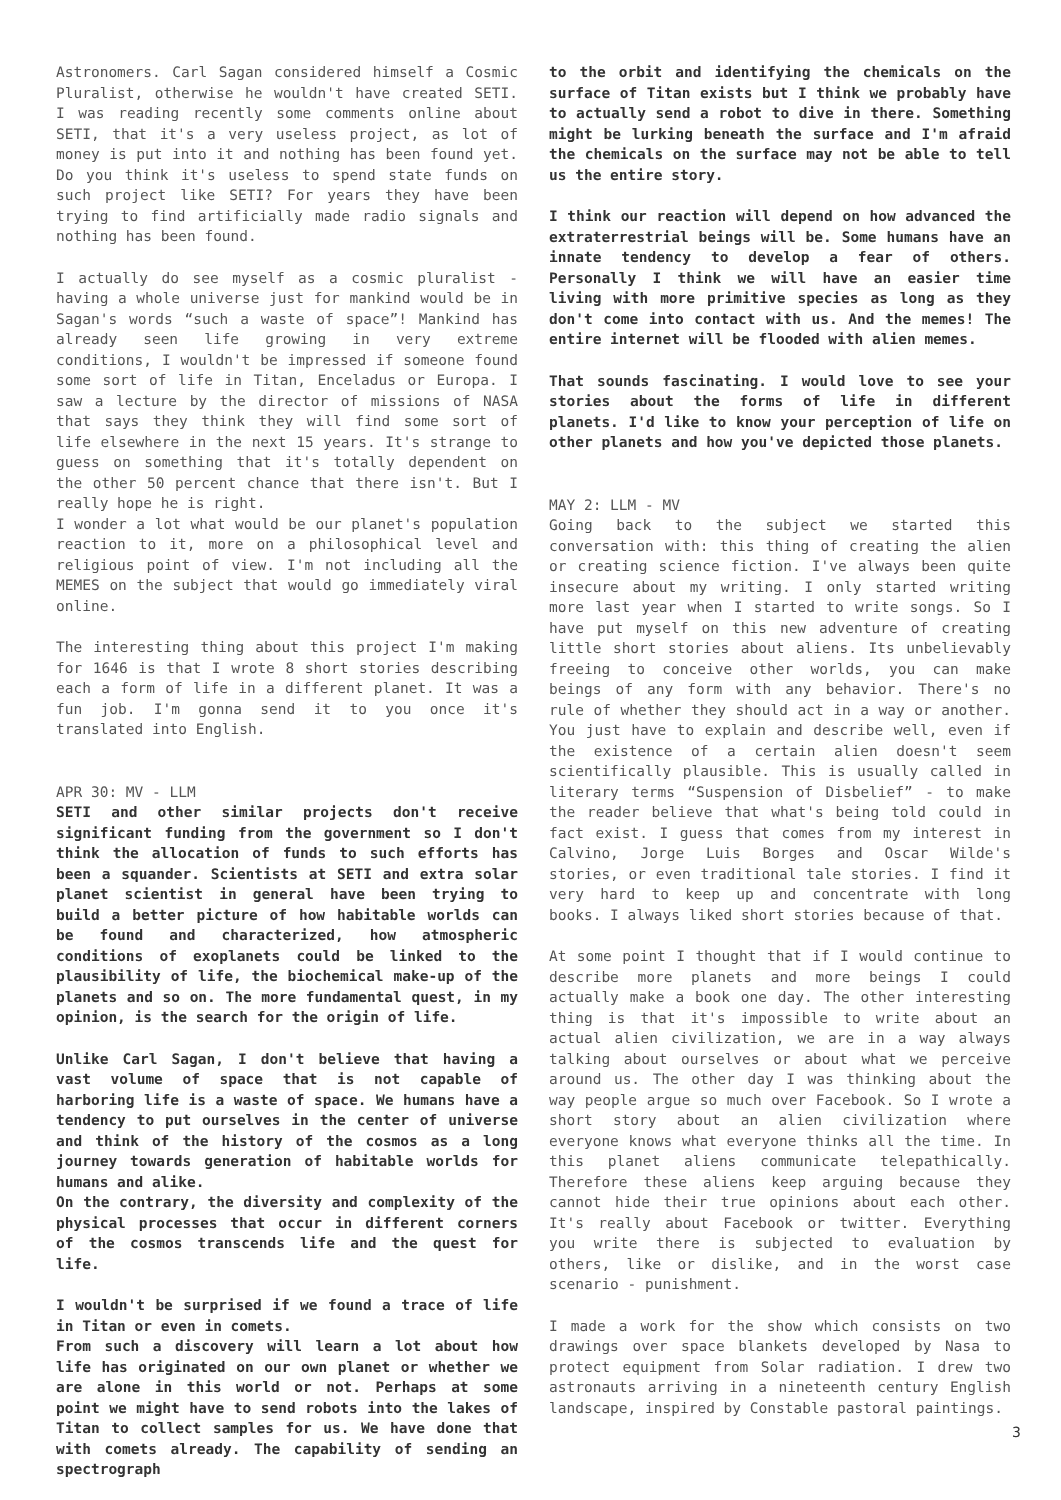Astronomers. Carl Sagan considered himself a Cosmic Pluralist, otherwise he wouldn't have created SETI. I was reading recently some comments online about SETI, that it's a very useless project, as lot of money is put into it and nothing has been found yet. Do you think it's useless to spend state funds on such project like SETI? For years they have been trying to find artificially made radio signals and nothing has been found.
I actually do see myself as a cosmic pluralist - having a whole universe just for mankind would be in Sagan's words “such a waste of space”! Mankind has already seen life growing in very extreme conditions, I wouldn't be impressed if someone found some sort of life in Titan, Enceladus or Europa. I saw a lecture by the director of missions of NASA that says they think they will find some sort of life elsewhere in the next 15 years. It's strange to guess on something that it's totally dependent on the other 50 percent chance that there isn't. But I really hope he is right.
I wonder a lot what would be our planet's population reaction to it, more on a philosophical level and religious point of view. I'm not including all the MEMES on the subject that would go immediately viral online.
The interesting thing about this project I'm making for 1646 is that I wrote 8 short stories describing each a form of life in a different planet. It was a fun job. I'm gonna send it to you once it's translated into English.
APR 30: MV - LLM
SETI and other similar projects don't receive significant funding from the government so I don't think the allocation of funds to such efforts has been a squander. Scientists at SETI and extra solar planet scientist in general have been trying to build a better picture of how habitable worlds can be found and characterized, how atmospheric conditions of exoplanets could be linked to the plausibility of life, the biochemical make-up of the planets and so on. The more fundamental quest, in my opinion, is the search for the origin of life.
Unlike Carl Sagan, I don't believe that having a vast volume of space that is not capable of harboring life is a waste of space. We humans have a tendency to put ourselves in the center of universe and think of the history of the cosmos as a long journey towards generation of habitable worlds for humans and alike.
On the contrary, the diversity and complexity of the physical processes that occur in different corners of the cosmos transcends life and the quest for life.
I wouldn't be surprised if we found a trace of life in Titan or even in comets.
From such a discovery will learn a lot about how life has originated on our own planet or whether we are alone in this world or not. Perhaps at some point we might have to send robots into the lakes of Titan to collect samples for us. We have done that with comets already. The capability of sending an spectrograph
to the orbit and identifying the chemicals on the surface of Titan exists but I think we probably have to actually send a robot to dive in there. Something might be lurking beneath the surface and I'm afraid the chemicals on the surface may not be able to tell us the entire story.
I think our reaction will depend on how advanced the extraterrestrial beings will be. Some humans have an innate tendency to develop a fear of others. Personally I think we will have an easier time living with more primitive species as long as they don't come into contact with us. And the memes! The entire internet will be flooded with alien memes.
That sounds fascinating. I would love to see your stories about the forms of life in different planets. I'd like to know your perception of life on other planets and how you've depicted those planets.
MAY 2: LLM - MV
Going back to the subject we started this conversation with: this thing of creating the alien or creating science fiction. I've always been quite insecure about my writing. I only started writing more last year when I started to write songs. So I have put myself on this new adventure of creating little short stories about aliens. Its unbelievably freeing to conceive other worlds, you can make beings of any form with any behavior. There's no rule of whether they should act in a way or another. You just have to explain and describe well, even if the existence of a certain alien doesn't seem scientifically plausible. This is usually called in literary terms “Suspension of Disbelief” - to make the reader believe that what's being told could in fact exist. I guess that comes from my interest in Calvino, Jorge Luis Borges and Oscar Wilde's stories, or even traditional tale stories. I find it very hard to keep up and concentrate with long books. I always liked short stories because of that.
At some point I thought that if I would continue to describe more planets and more beings I could actually make a book one day. The other interesting thing is that it's impossible to write about an actual alien civilization, we are in a way always talking about ourselves or about what we perceive around us. The other day I was thinking about the way people argue so much over Facebook. So I wrote a short story about an alien civilization where everyone knows what everyone thinks all the time. In this planet aliens communicate telepathically. Therefore these aliens keep arguing because they cannot hide their true opinions about each other. It's really about Facebook or twitter. Everything you write there is subjected to evaluation by others, like or dislike, and in the worst case scenario - punishment.
I made a work for the show which consists on two drawings over space blankets developed by Nasa to protect equipment from Solar radiation. I drew two astronauts arriving in a nineteenth century English landscape, inspired by Constable pastoral paintings.
3